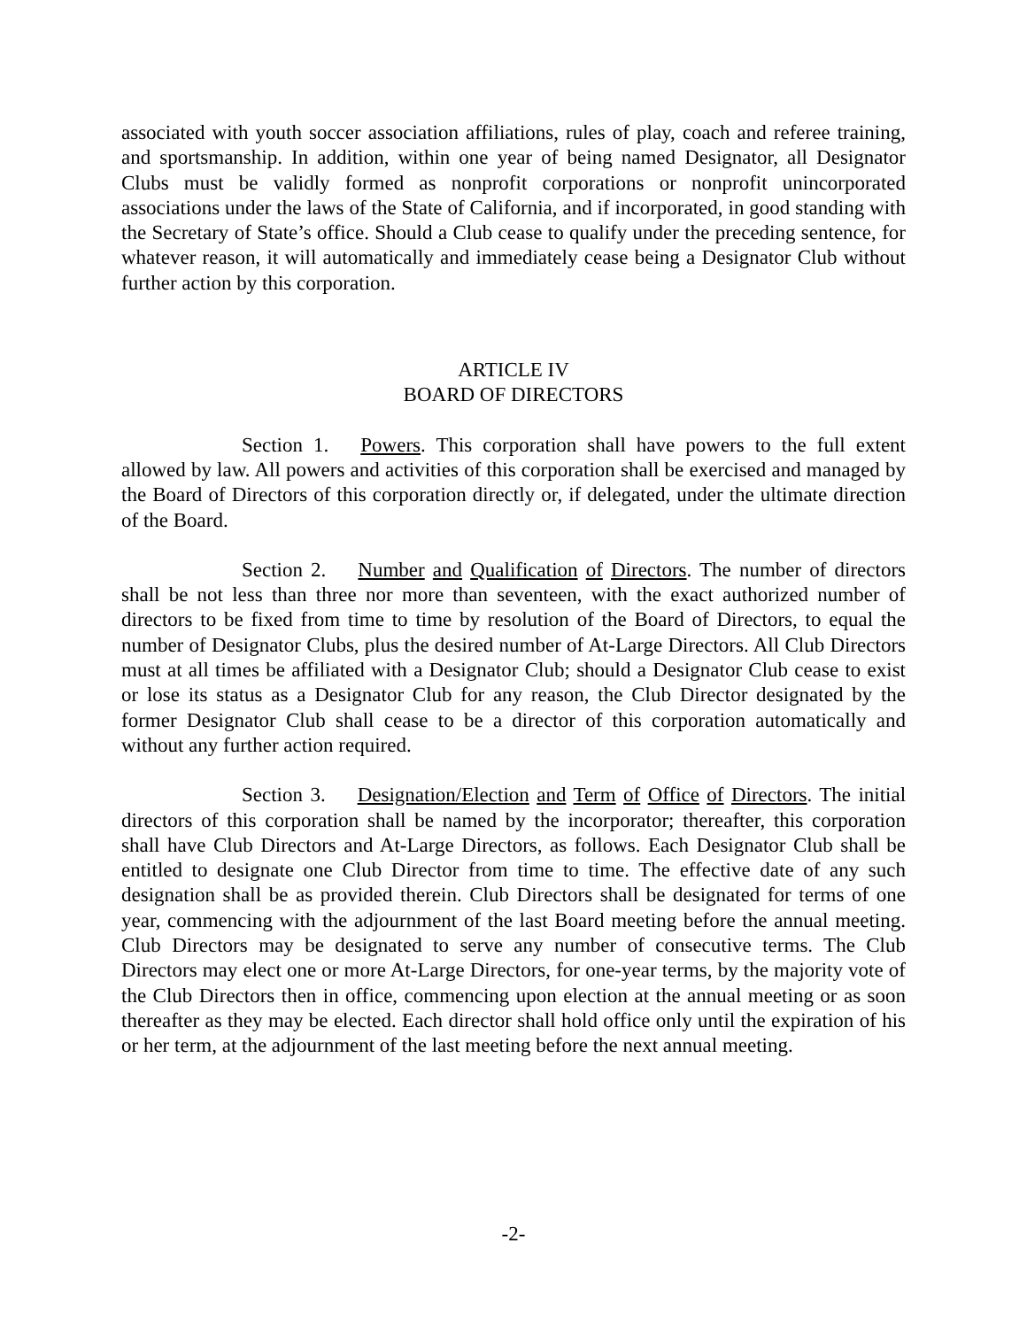associated with youth soccer association affiliations, rules of play, coach and referee training, and sportsmanship. In addition, within one year of being named Designator, all Designator Clubs must be validly formed as nonprofit corporations or nonprofit unincorporated associations under the laws of the State of California, and if incorporated, in good standing with the Secretary of State’s office. Should a Club cease to qualify under the preceding sentence, for whatever reason, it will automatically and immediately cease being a Designator Club without further action by this corporation.
ARTICLE IV
BOARD OF DIRECTORS
Section 1. Powers. This corporation shall have powers to the full extent allowed by law. All powers and activities of this corporation shall be exercised and managed by the Board of Directors of this corporation directly or, if delegated, under the ultimate direction of the Board.
Section 2. Number and Qualification of Directors. The number of directors shall be not less than three nor more than seventeen, with the exact authorized number of directors to be fixed from time to time by resolution of the Board of Directors, to equal the number of Designator Clubs, plus the desired number of At-Large Directors. All Club Directors must at all times be affiliated with a Designator Club; should a Designator Club cease to exist or lose its status as a Designator Club for any reason, the Club Director designated by the former Designator Club shall cease to be a director of this corporation automatically and without any further action required.
Section 3. Designation/Election and Term of Office of Directors. The initial directors of this corporation shall be named by the incorporator; thereafter, this corporation shall have Club Directors and At-Large Directors, as follows. Each Designator Club shall be entitled to designate one Club Director from time to time. The effective date of any such designation shall be as provided therein. Club Directors shall be designated for terms of one year, commencing with the adjournment of the last Board meeting before the annual meeting. Club Directors may be designated to serve any number of consecutive terms. The Club Directors may elect one or more At-Large Directors, for one-year terms, by the majority vote of the Club Directors then in office, commencing upon election at the annual meeting or as soon thereafter as they may be elected. Each director shall hold office only until the expiration of his or her term, at the adjournment of the last meeting before the next annual meeting.
-2-